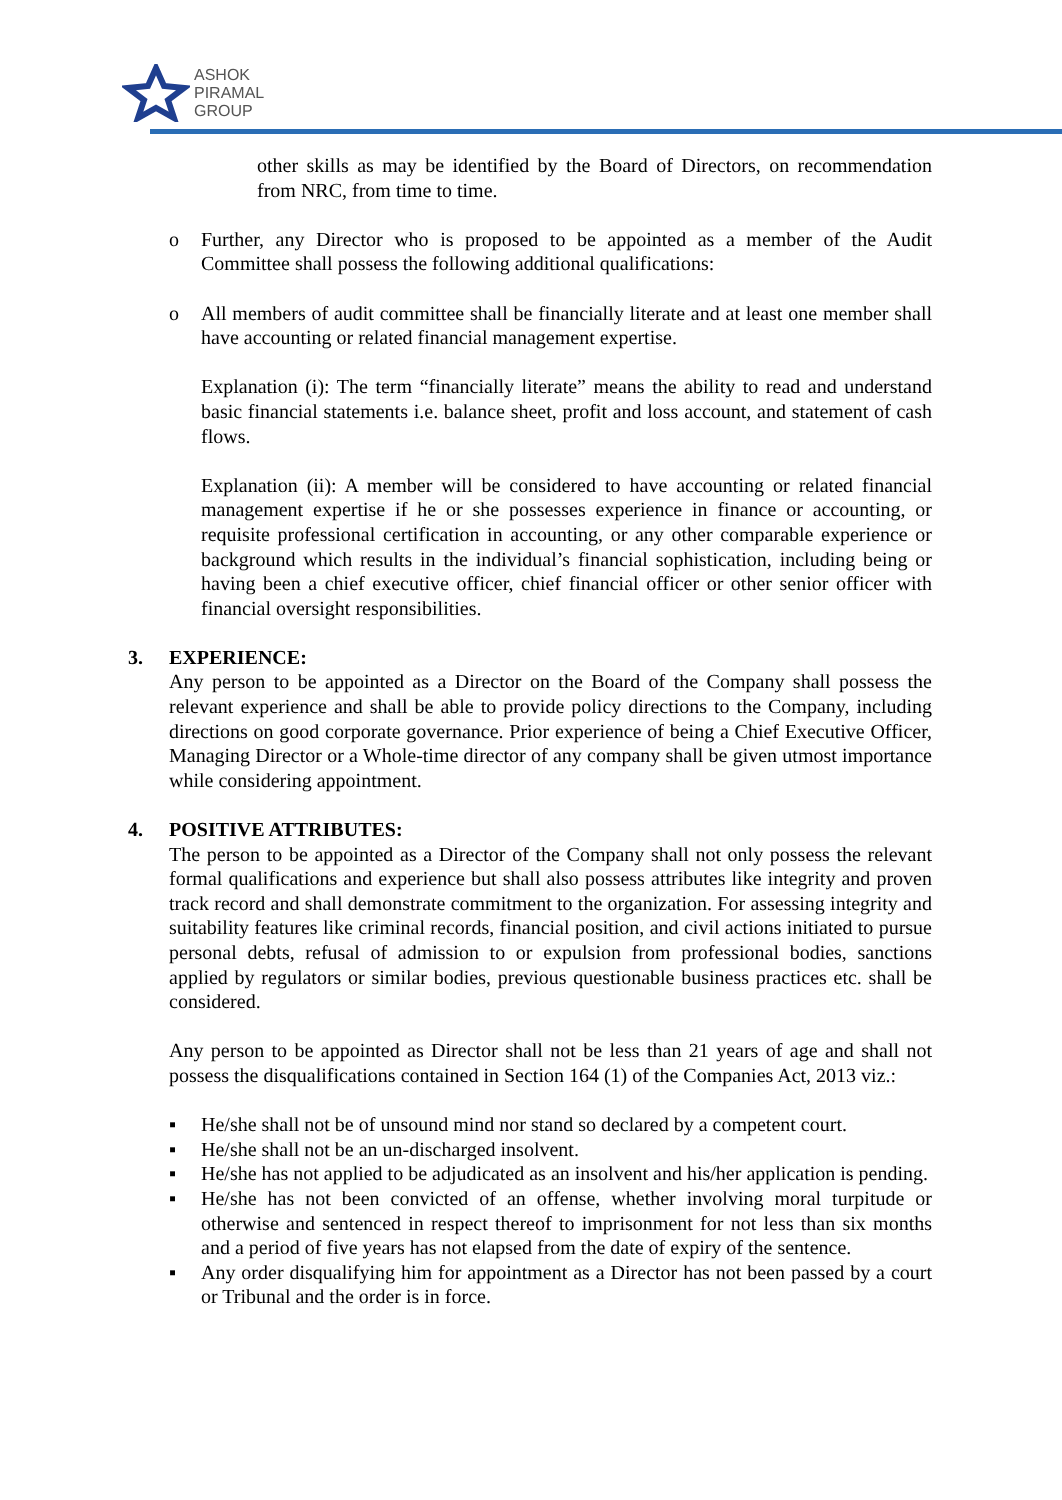ASHOK
PIRAMAL
GROUP
other skills as may be identified by the Board of Directors, on recommendation from NRC, from time to time.
o Further, any Director who is proposed to be appointed as a member of the Audit Committee shall possess the following additional qualifications:
o All members of audit committee shall be financially literate and at least one member shall have accounting or related financial management expertise.
Explanation (i): The term “financially literate” means the ability to read and understand basic financial statements i.e. balance sheet, profit and loss account, and statement of cash flows.
Explanation (ii): A member will be considered to have accounting or related financial management expertise if he or she possesses experience in finance or accounting, or requisite professional certification in accounting, or any other comparable experience or background which results in the individual’s financial sophistication, including being or having been a chief executive officer, chief financial officer or other senior officer with financial oversight responsibilities.
3. EXPERIENCE:
Any person to be appointed as a Director on the Board of the Company shall possess the relevant experience and shall be able to provide policy directions to the Company, including directions on good corporate governance. Prior experience of being a Chief Executive Officer, Managing Director or a Whole-time director of any company shall be given utmost importance while considering appointment.
4. POSITIVE ATTRIBUTES:
The person to be appointed as a Director of the Company shall not only possess the relevant formal qualifications and experience but shall also possess attributes like integrity and proven track record and shall demonstrate commitment to the organization. For assessing integrity and suitability features like criminal records, financial position, and civil actions initiated to pursue personal debts, refusal of admission to or expulsion from professional bodies, sanctions applied by regulators or similar bodies, previous questionable business practices etc. shall be considered.
Any person to be appointed as Director shall not be less than 21 years of age and shall not possess the disqualifications contained in Section 164 (1) of the Companies Act, 2013 viz.:
▪ He/she shall not be of unsound mind nor stand so declared by a competent court.
▪ He/she shall not be an un-discharged insolvent.
▪ He/she has not applied to be adjudicated as an insolvent and his/her application is pending.
▪ He/she has not been convicted of an offense, whether involving moral turpitude or otherwise and sentenced in respect thereof to imprisonment for not less than six months and a period of five years has not elapsed from the date of expiry of the sentence.
▪ Any order disqualifying him for appointment as a Director has not been passed by a court or Tribunal and the order is in force.